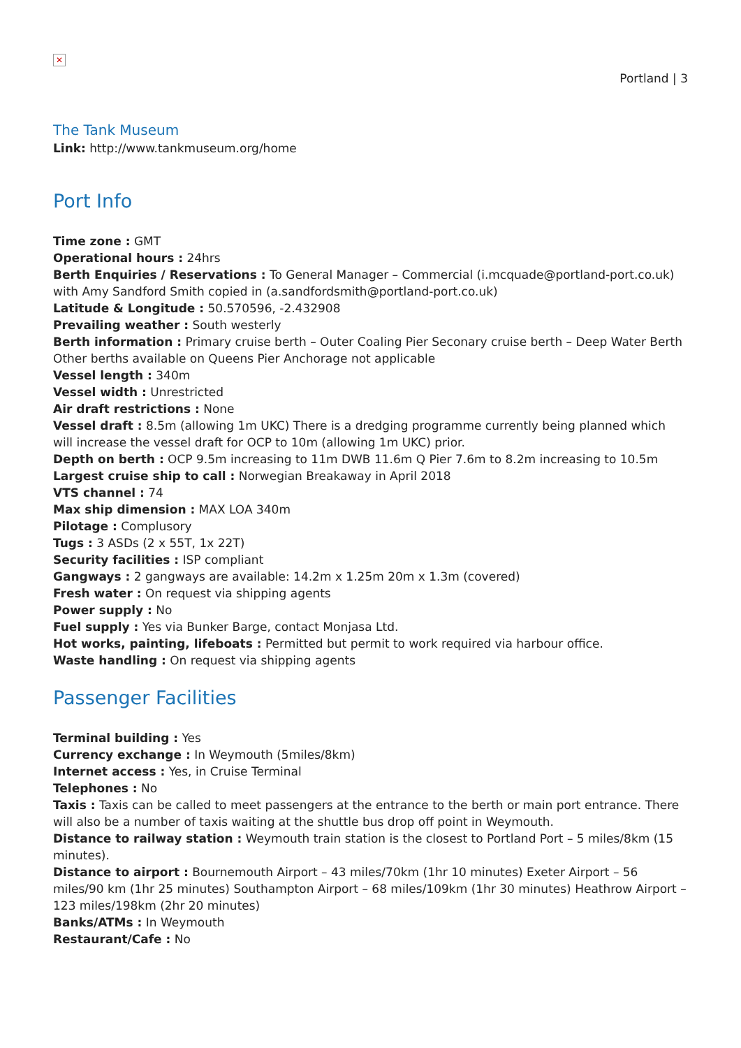✕
Portland | 3
The Tank Museum
Link: http://www.tankmuseum.org/home
Port Info
Time zone : GMT
Operational hours : 24hrs
Berth Enquiries / Reservations : To General Manager – Commercial (i.mcquade@portland-port.co.uk) with Amy Sandford Smith copied in (a.sandfordsmith@portland-port.co.uk)
Latitude & Longitude : 50.570596, -2.432908
Prevailing weather : South westerly
Berth information : Primary cruise berth – Outer Coaling Pier Seconary cruise berth – Deep Water Berth Other berths available on Queens Pier Anchorage not applicable
Vessel length : 340m
Vessel width : Unrestricted
Air draft restrictions : None
Vessel draft : 8.5m (allowing 1m UKC) There is a dredging programme currently being planned which will increase the vessel draft for OCP to 10m (allowing 1m UKC) prior.
Depth on berth : OCP 9.5m increasing to 11m DWB 11.6m Q Pier 7.6m to 8.2m increasing to 10.5m
Largest cruise ship to call : Norwegian Breakaway in April 2018
VTS channel : 74
Max ship dimension : MAX LOA 340m
Pilotage : Complusory
Tugs : 3 ASDs (2 x 55T, 1x 22T)
Security facilities : ISP compliant
Gangways : 2 gangways are available: 14.2m x 1.25m 20m x 1.3m (covered)
Fresh water : On request via shipping agents
Power supply : No
Fuel supply : Yes via Bunker Barge, contact Monjasa Ltd.
Hot works, painting, lifeboats : Permitted but permit to work required via harbour office.
Waste handling : On request via shipping agents
Passenger Facilities
Terminal building : Yes
Currency exchange : In Weymouth (5miles/8km)
Internet access : Yes, in Cruise Terminal
Telephones : No
Taxis : Taxis can be called to meet passengers at the entrance to the berth or main port entrance. There will also be a number of taxis waiting at the shuttle bus drop off point in Weymouth.
Distance to railway station : Weymouth train station is the closest to Portland Port – 5 miles/8km (15 minutes).
Distance to airport : Bournemouth Airport – 43 miles/70km (1hr 10 minutes) Exeter Airport – 56 miles/90 km (1hr 25 minutes) Southampton Airport – 68 miles/109km (1hr 30 minutes) Heathrow Airport – 123 miles/198km (2hr 20 minutes)
Banks/ATMs : In Weymouth
Restaurant/Cafe : No